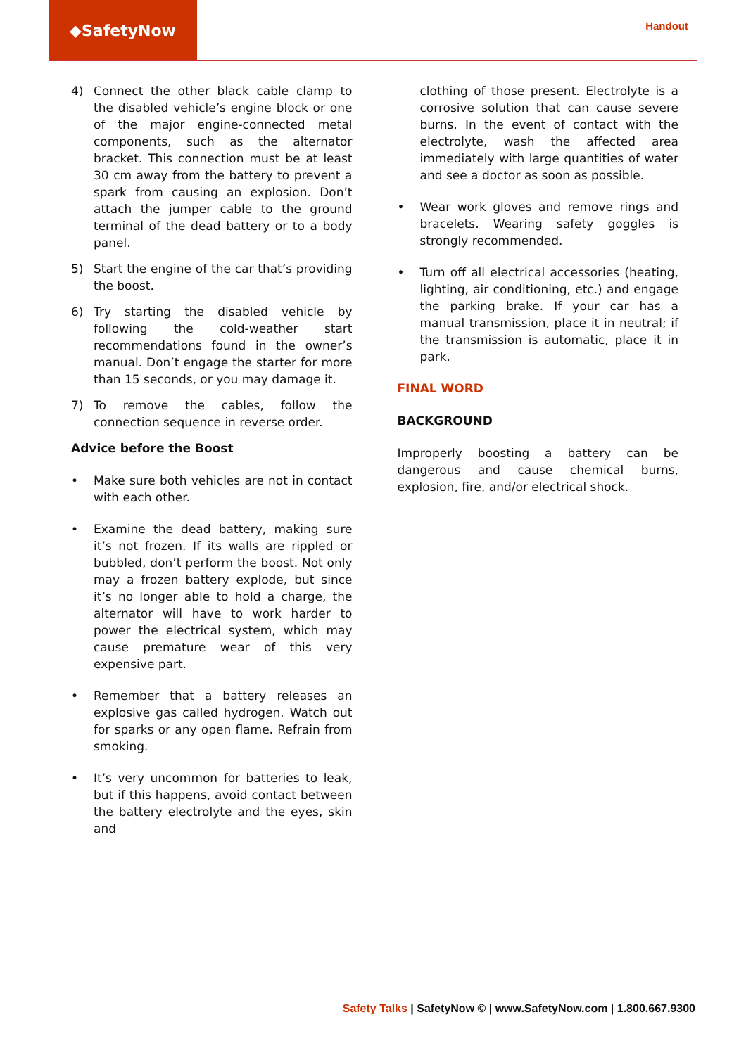◆SafetyNow
Handout
4) Connect the other black cable clamp to the disabled vehicle’s engine block or one of the major engine-connected metal components, such as the alternator bracket. This connection must be at least 30 cm away from the battery to prevent a spark from causing an explosion. Don’t attach the jumper cable to the ground terminal of the dead battery or to a body panel.
5) Start the engine of the car that’s providing the boost.
6) Try starting the disabled vehicle by following the cold-weather start recommendations found in the owner’s manual. Don’t engage the starter for more than 15 seconds, or you may damage it.
7) To remove the cables, follow the connection sequence in reverse order.
Advice before the Boost
• Make sure both vehicles are not in contact with each other.
• Examine the dead battery, making sure it’s not frozen. If its walls are rippled or bubbled, don’t perform the boost. Not only may a frozen battery explode, but since it’s no longer able to hold a charge, the alternator will have to work harder to power the electrical system, which may cause premature wear of this very expensive part.
• Remember that a battery releases an explosive gas called hydrogen. Watch out for sparks or any open flame. Refrain from smoking.
• It’s very uncommon for batteries to leak, but if this happens, avoid contact between the battery electrolyte and the eyes, skin and
clothing of those present. Electrolyte is a corrosive solution that can cause severe burns. In the event of contact with the electrolyte, wash the affected area immediately with large quantities of water and see a doctor as soon as possible.
• Wear work gloves and remove rings and bracelets. Wearing safety goggles is strongly recommended.
• Turn off all electrical accessories (heating, lighting, air conditioning, etc.) and engage the parking brake. If your car has a manual transmission, place it in neutral; if the transmission is automatic, place it in park.
FINAL WORD
BACKGROUND
Improperly boosting a battery can be dangerous and cause chemical burns, explosion, fire, and/or electrical shock.
Safety Talks | SafetyNow © | www.SafetyNow.com | 1.800.667.9300